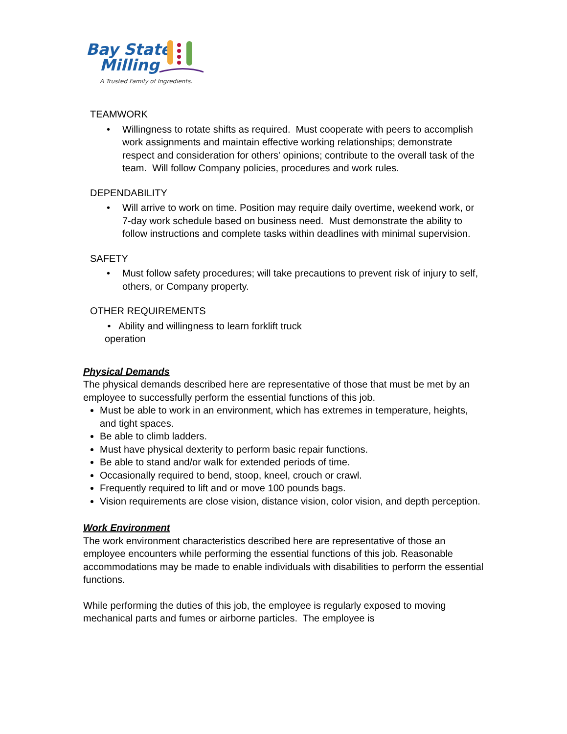Bay State
Milling
A Trusted Family of Ingredients.
TEAMWORK
• Willingness to rotate shifts as required. Must cooperate with peers to accomplish work assignments and maintain effective working relationships; demonstrate respect and consideration for others' opinions; contribute to the overall task of the team. Will follow Company policies, procedures and work rules.
DEPENDABILITY
• Will arrive to work on time. Position may require daily overtime, weekend work, or 7-day work schedule based on business need. Must demonstrate the ability to follow instructions and complete tasks within deadlines with minimal supervision.
SAFETY
• Must follow safety procedures; will take precautions to prevent risk of injury to self, others, or Company property.
OTHER REQUIREMENTS
• Ability and willingness to learn forklift truck
operation
Physical Demands
The physical demands described here are representative of those that must be met by an employee to successfully perform the essential functions of this job.
Must be able to work in an environment, which has extremes in temperature, heights, and tight spaces.
Be able to climb ladders.
Must have physical dexterity to perform basic repair functions.
Be able to stand and/or walk for extended periods of time.
Occasionally required to bend, stoop, kneel, crouch or crawl.
Frequently required to lift and or move 100 pounds bags.
Vision requirements are close vision, distance vision, color vision, and depth perception.
Work Environment
The work environment characteristics described here are representative of those an employee encounters while performing the essential functions of this job. Reasonable accommodations may be made to enable individuals with disabilities to perform the essential functions.
While performing the duties of this job, the employee is regularly exposed to moving mechanical parts and fumes or airborne particles. The employee is